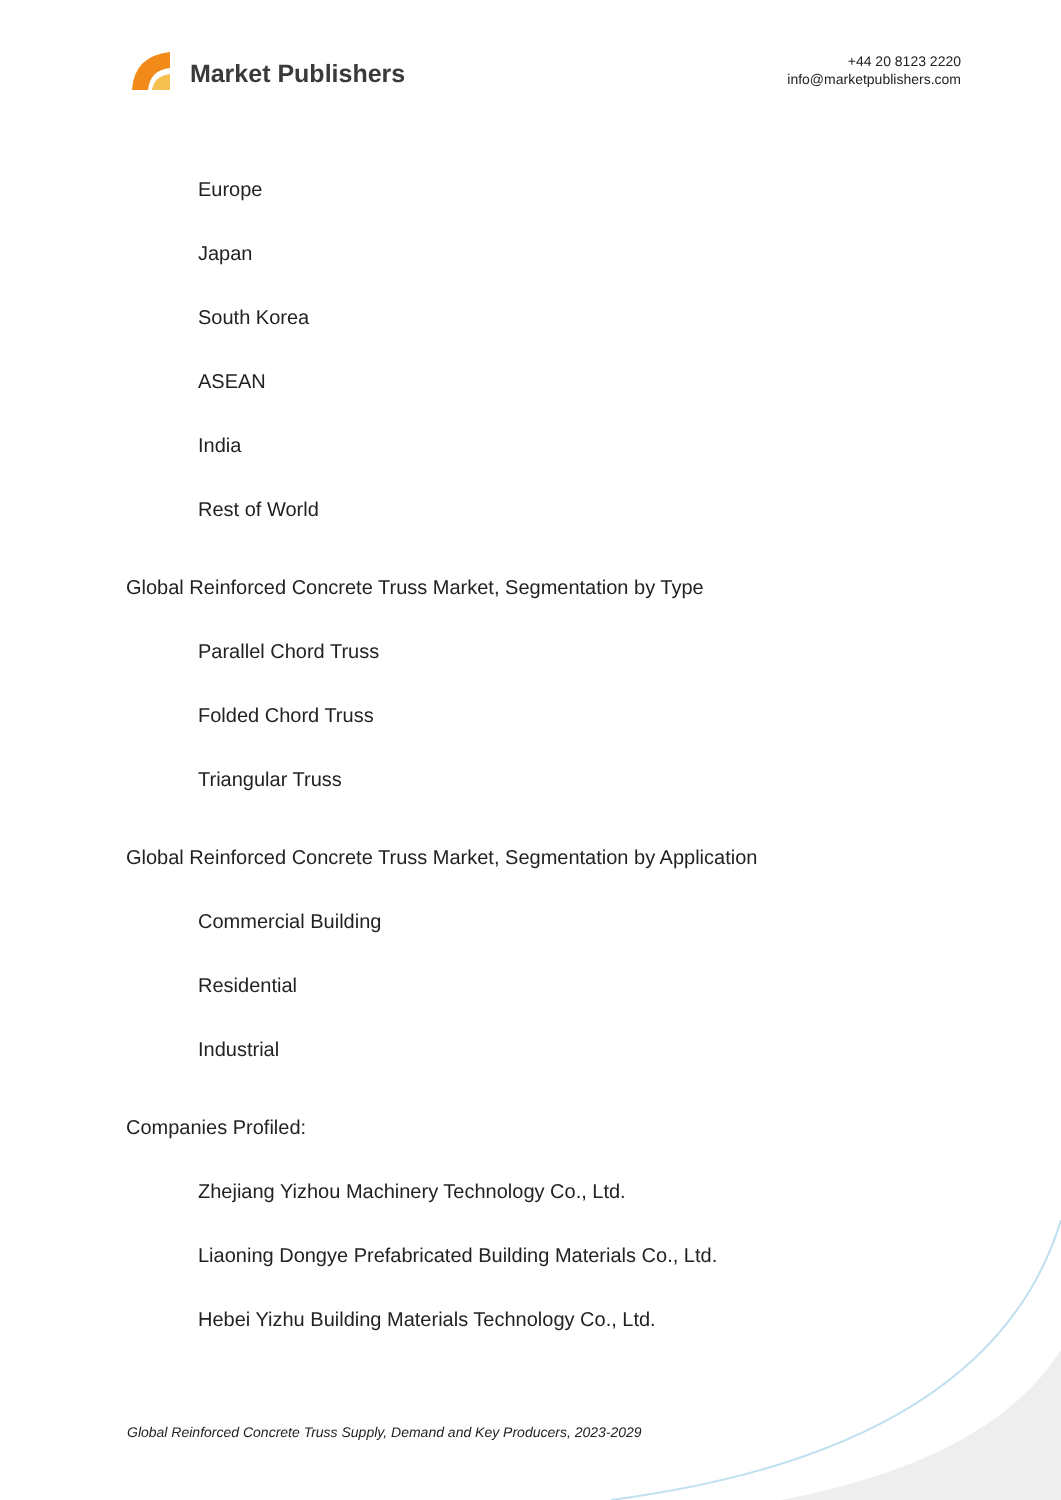Market Publishers
+44 20 8123 2220
info@marketpublishers.com
Europe
Japan
South Korea
ASEAN
India
Rest of World
Global Reinforced Concrete Truss Market, Segmentation by Type
Parallel Chord Truss
Folded Chord Truss
Triangular Truss
Global Reinforced Concrete Truss Market, Segmentation by Application
Commercial Building
Residential
Industrial
Companies Profiled:
Zhejiang Yizhou Machinery Technology Co., Ltd.
Liaoning Dongye Prefabricated Building Materials Co., Ltd.
Hebei Yizhu Building Materials Technology Co., Ltd.
Global Reinforced Concrete Truss Supply, Demand and Key Producers, 2023-2029